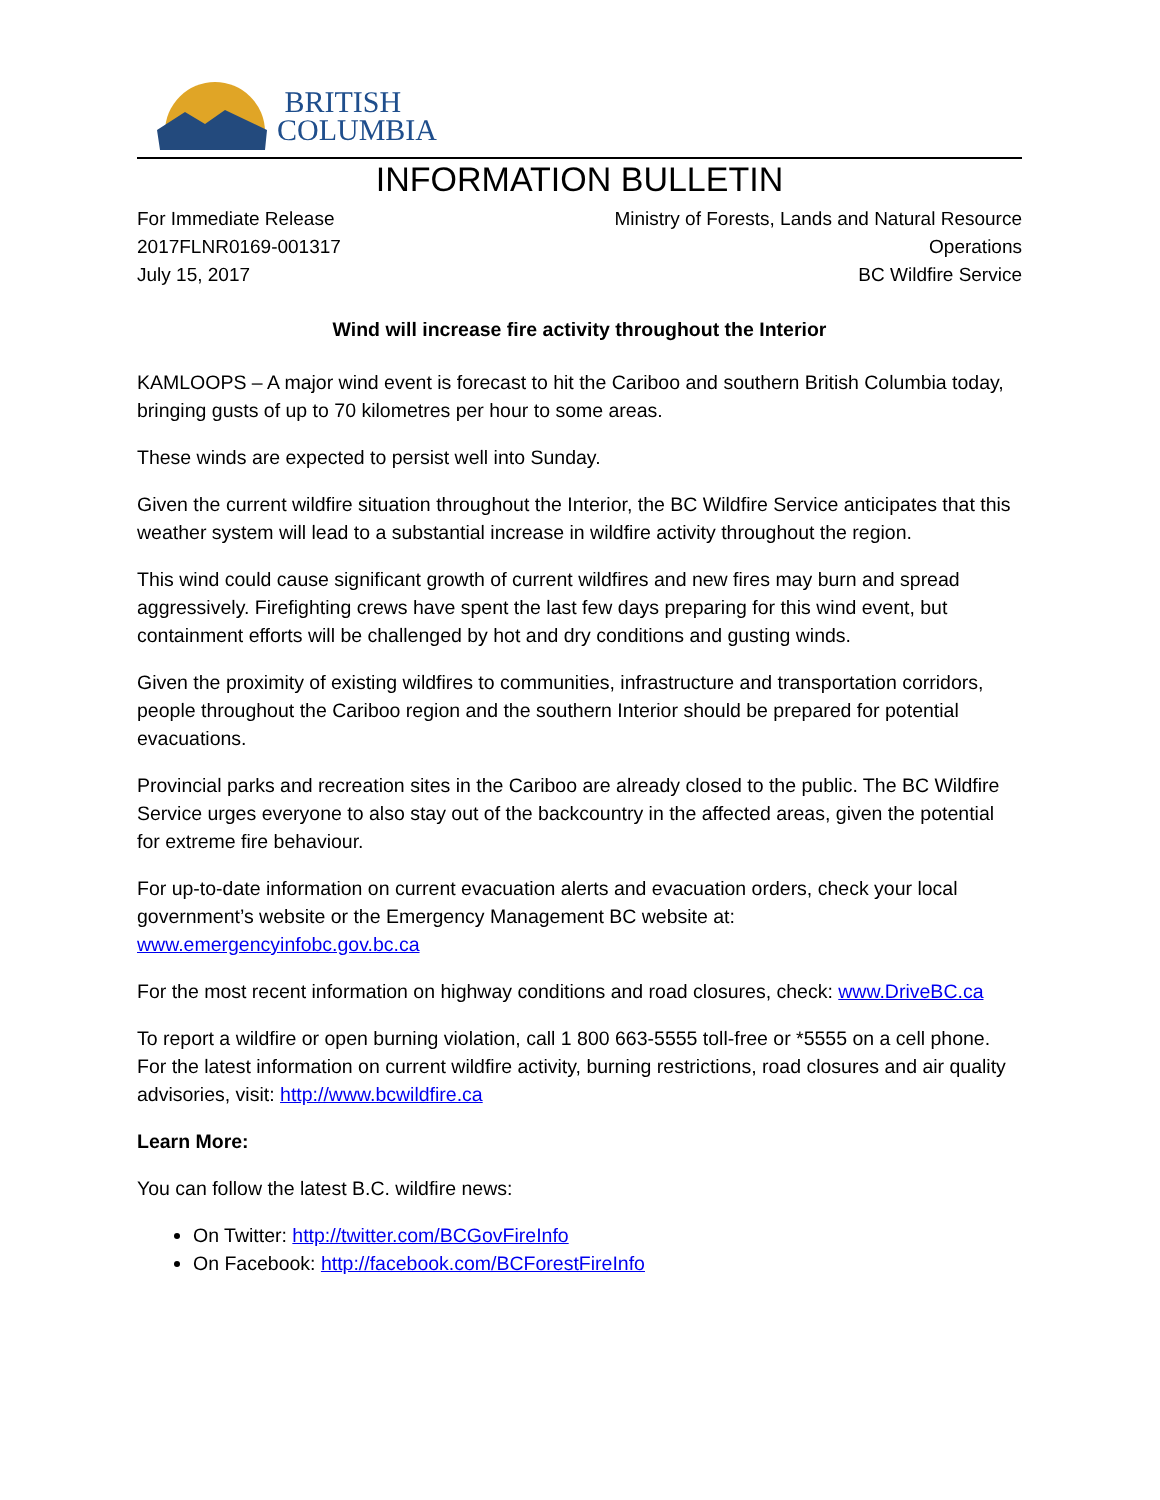BRITISH
COLUMBIA
INFORMATION BULLETIN
For Immediate Release
2017FLNR0169-001317
July 15, 2017
Ministry of Forests, Lands and Natural Resource
Operations
BC Wildfire Service
Wind will increase fire activity throughout the Interior
KAMLOOPS – A major wind event is forecast to hit the Cariboo and southern British Columbia today, bringing gusts of up to 70 kilometres per hour to some areas.
These winds are expected to persist well into Sunday.
Given the current wildfire situation throughout the Interior, the BC Wildfire Service anticipates that this weather system will lead to a substantial increase in wildfire activity throughout the region.
This wind could cause significant growth of current wildfires and new fires may burn and spread aggressively. Firefighting crews have spent the last few days preparing for this wind event, but containment efforts will be challenged by hot and dry conditions and gusting winds.
Given the proximity of existing wildfires to communities, infrastructure and transportation corridors, people throughout the Cariboo region and the southern Interior should be prepared for potential evacuations.
Provincial parks and recreation sites in the Cariboo are already closed to the public. The BC Wildfire Service urges everyone to also stay out of the backcountry in the affected areas, given the potential for extreme fire behaviour.
For up-to-date information on current evacuation alerts and evacuation orders, check your local government’s website or the Emergency Management BC website at: www.emergencyinfobc.gov.bc.ca
For the most recent information on highway conditions and road closures, check: www.DriveBC.ca
To report a wildfire or open burning violation, call 1 800 663-5555 toll-free or *5555 on a cell phone. For the latest information on current wildfire activity, burning restrictions, road closures and air quality advisories, visit: http://www.bcwildfire.ca
Learn More:
You can follow the latest B.C. wildfire news:
On Twitter: http://twitter.com/BCGovFireInfo
On Facebook: http://facebook.com/BCForestFireInfo